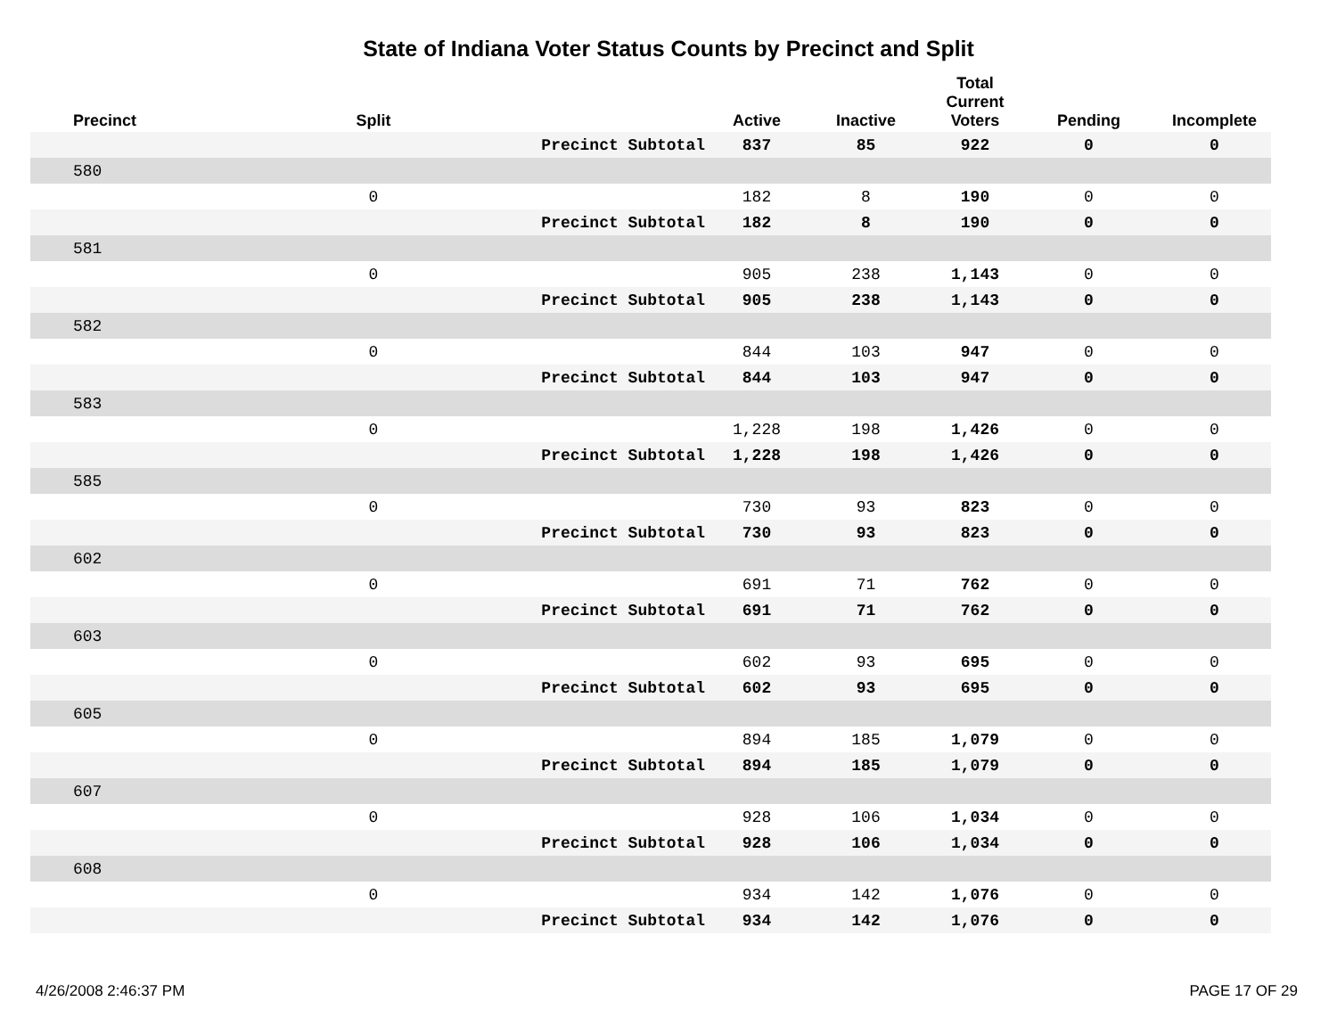State of Indiana Voter Status Counts by Precinct and Split
| Precinct | Split | | Active | Inactive | Total Current Voters | Pending | Incomplete |
| --- | --- | --- | --- | --- | --- | --- | --- |
| | | Precinct Subtotal | 837 | 85 | 922 | 0 | 0 |
| 580 | | | | | | | |
| | 0 | | 182 | 8 | 190 | 0 | 0 |
| | | Precinct Subtotal | 182 | 8 | 190 | 0 | 0 |
| 581 | | | | | | | |
| | 0 | | 905 | 238 | 1,143 | 0 | 0 |
| | | Precinct Subtotal | 905 | 238 | 1,143 | 0 | 0 |
| 582 | | | | | | | |
| | 0 | | 844 | 103 | 947 | 0 | 0 |
| | | Precinct Subtotal | 844 | 103 | 947 | 0 | 0 |
| 583 | | | | | | | |
| | 0 | | 1,228 | 198 | 1,426 | 0 | 0 |
| | | Precinct Subtotal | 1,228 | 198 | 1,426 | 0 | 0 |
| 585 | | | | | | | |
| | 0 | | 730 | 93 | 823 | 0 | 0 |
| | | Precinct Subtotal | 730 | 93 | 823 | 0 | 0 |
| 602 | | | | | | | |
| | 0 | | 691 | 71 | 762 | 0 | 0 |
| | | Precinct Subtotal | 691 | 71 | 762 | 0 | 0 |
| 603 | | | | | | | |
| | 0 | | 602 | 93 | 695 | 0 | 0 |
| | | Precinct Subtotal | 602 | 93 | 695 | 0 | 0 |
| 605 | | | | | | | |
| | 0 | | 894 | 185 | 1,079 | 0 | 0 |
| | | Precinct Subtotal | 894 | 185 | 1,079 | 0 | 0 |
| 607 | | | | | | | |
| | 0 | | 928 | 106 | 1,034 | 0 | 0 |
| | | Precinct Subtotal | 928 | 106 | 1,034 | 0 | 0 |
| 608 | | | | | | | |
| | 0 | | 934 | 142 | 1,076 | 0 | 0 |
| | | Precinct Subtotal | 934 | 142 | 1,076 | 0 | 0 |
4/26/2008 2:46:37 PM PAGE 17 OF 29